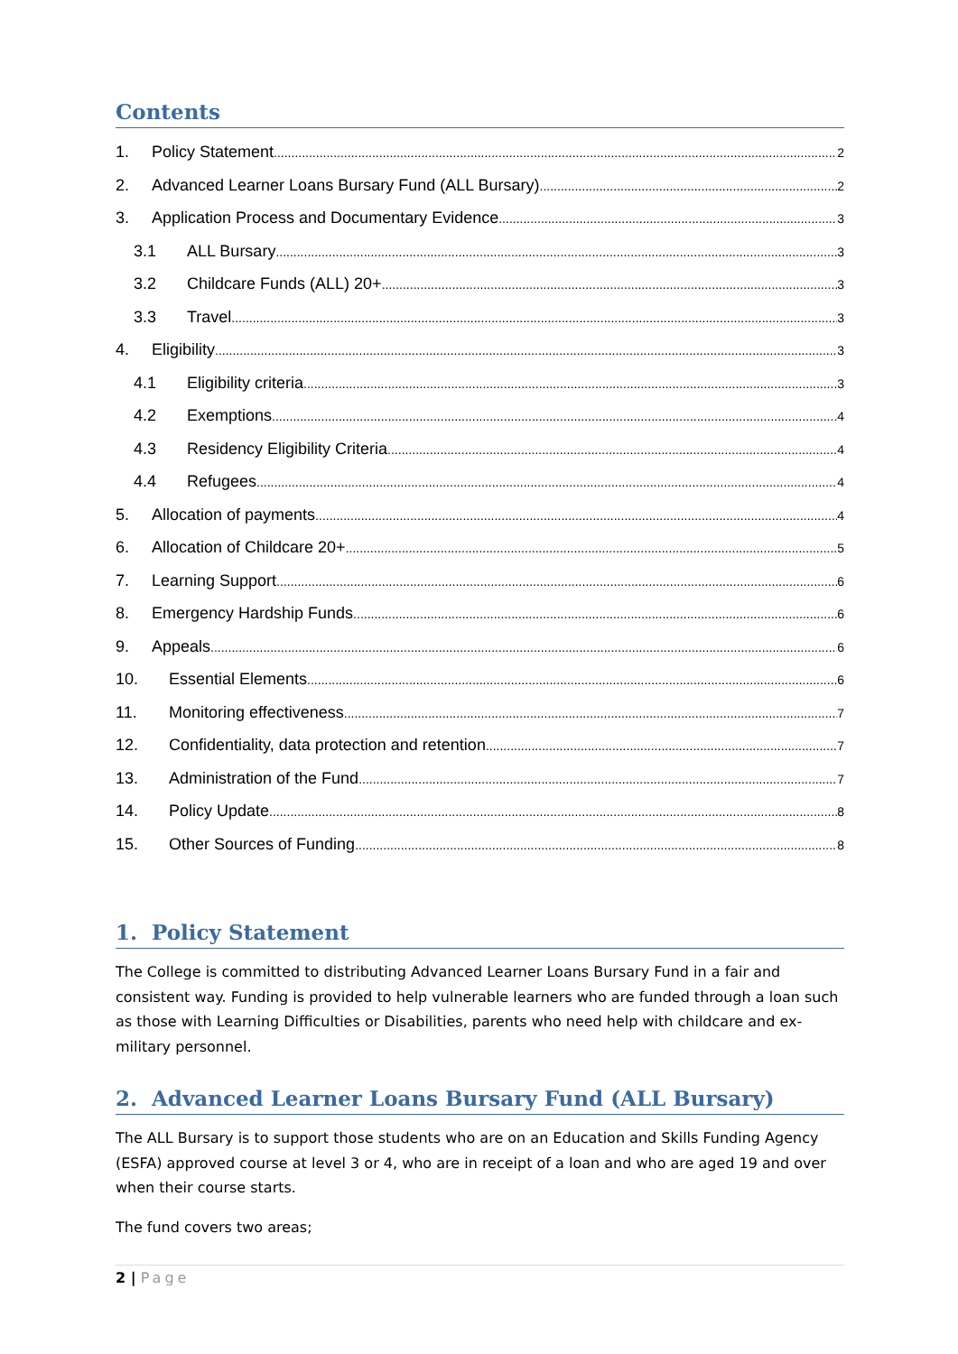Contents
1. Policy Statement 2
2. Advanced Learner Loans Bursary Fund (ALL Bursary) 2
3. Application Process and Documentary Evidence 3
3.1 ALL Bursary 3
3.2 Childcare Funds (ALL) 20+ 3
3.3 Travel 3
4. Eligibility 3
4.1 Eligibility criteria 3
4.2 Exemptions 4
4.3 Residency Eligibility Criteria 4
4.4 Refugees 4
5. Allocation of payments 4
6. Allocation of Childcare 20+ 5
7. Learning Support 6
8. Emergency Hardship Funds 6
9. Appeals 6
10. Essential Elements 6
11. Monitoring effectiveness 7
12. Confidentiality, data protection and retention 7
13. Administration of the Fund 7
14. Policy Update 8
15. Other Sources of Funding 8
1. Policy Statement
The College is committed to distributing Advanced Learner Loans Bursary Fund in a fair and consistent way. Funding is provided to help vulnerable learners who are funded through a loan such as those with Learning Difficulties or Disabilities, parents who need help with childcare and ex-military personnel.
2. Advanced Learner Loans Bursary Fund (ALL Bursary)
The ALL Bursary is to support those students who are on an Education and Skills Funding Agency (ESFA) approved course at level 3 or 4, who are in receipt of a loan and who are aged 19 and over when their course starts.
The fund covers two areas;
2 | Page